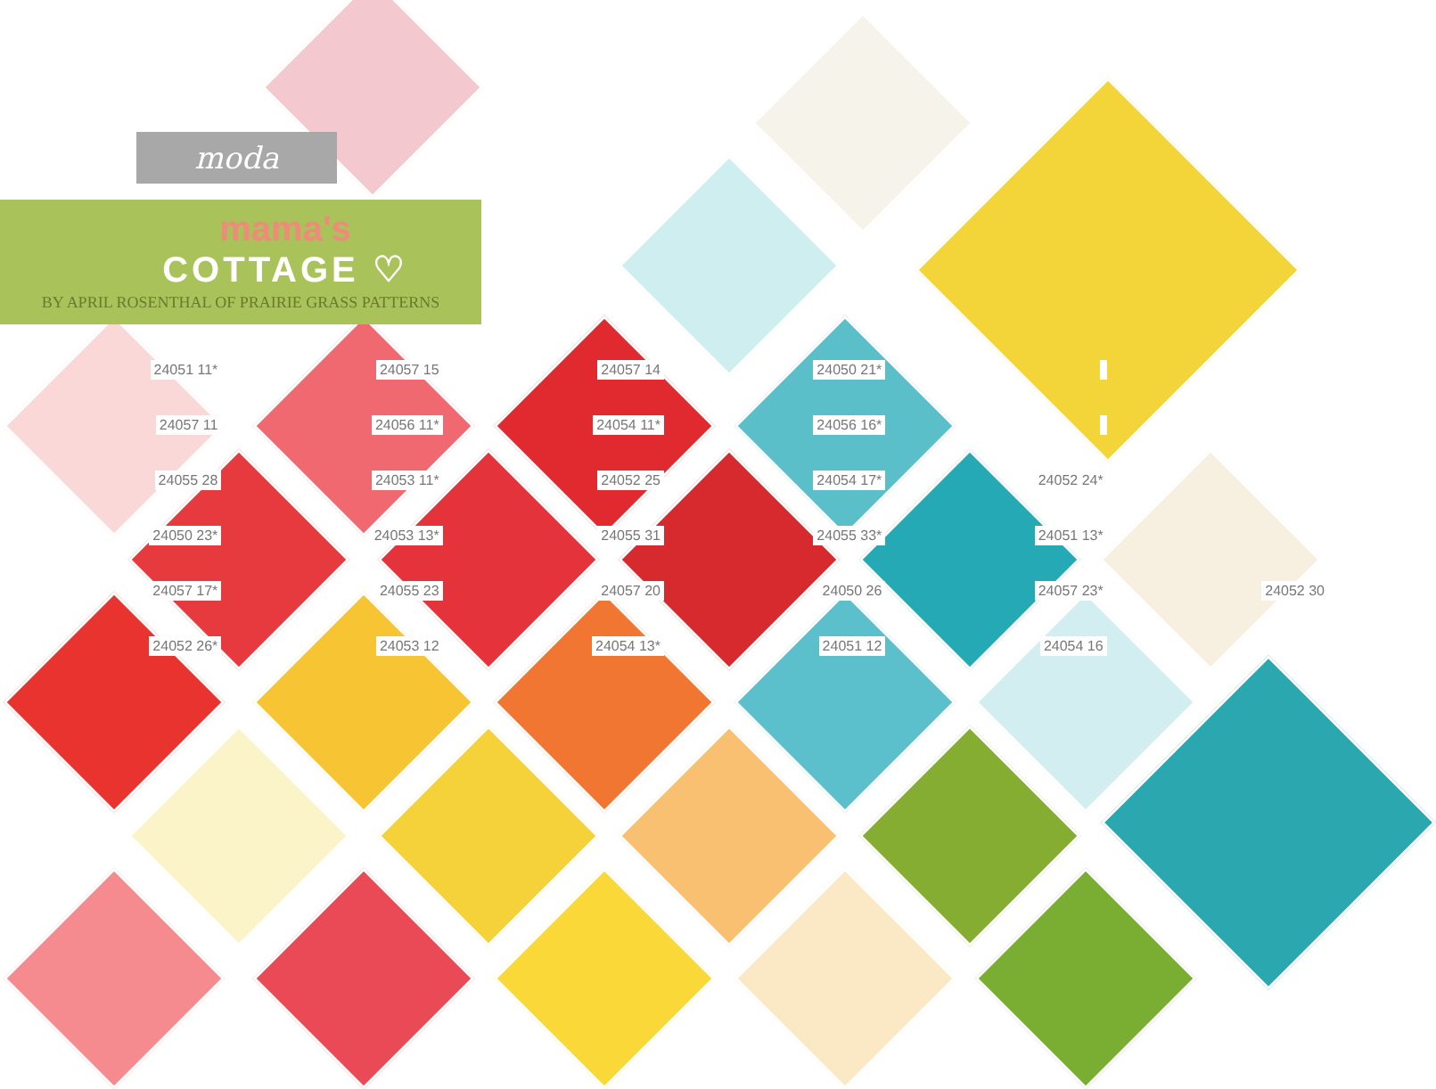moda
mama's
COTTAGE ♡
BY APRIL ROSENTHAL OF PRAIRIE GRASS PATTERNS
24051 11* 24057 15 24057 14 24050 21* 24057 11 24056 11* 24054 11* 24056 16* 24055 28 24053 11* 24052 25 24054 17* 24052 24* 24050 23* 24053 13* 24055 31 24055 33* 24051 13* 24057 17* 24055 23 24057 20 24050 26 24057 23* 24052 30 24052 26* 24053 12 24054 13* 24051 12 24054 16